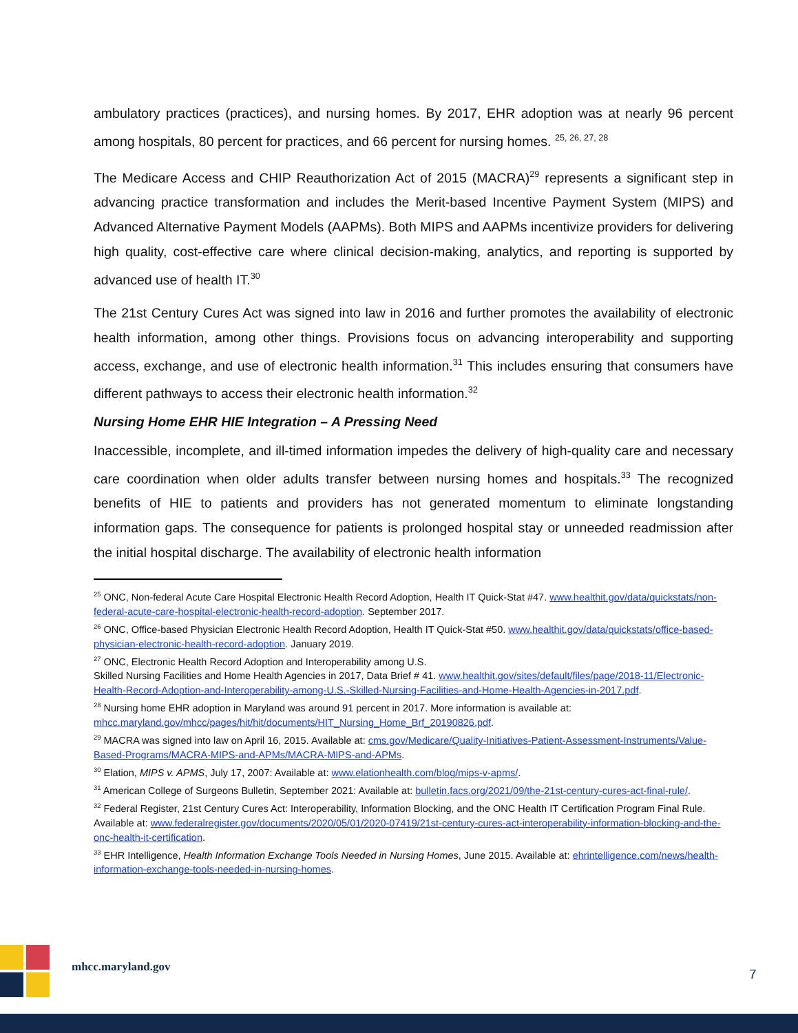ambulatory practices (practices), and nursing homes. By 2017, EHR adoption was at nearly 96 percent among hospitals, 80 percent for practices, and 66 percent for nursing homes. <sup>25, 26, 27, 28</sup>
The Medicare Access and CHIP Reauthorization Act of 2015 (MACRA)<sup>29</sup> represents a significant step in advancing practice transformation and includes the Merit-based Incentive Payment System (MIPS) and Advanced Alternative Payment Models (AAPMs). Both MIPS and AAPMs incentivize providers for delivering high quality, cost-effective care where clinical decision-making, analytics, and reporting is supported by advanced use of health IT.<sup>30</sup>
The 21st Century Cures Act was signed into law in 2016 and further promotes the availability of electronic health information, among other things. Provisions focus on advancing interoperability and supporting access, exchange, and use of electronic health information.<sup>31</sup> This includes ensuring that consumers have different pathways to access their electronic health information.<sup>32</sup>
Nursing Home EHR HIE Integration – A Pressing Need
Inaccessible, incomplete, and ill-timed information impedes the delivery of high-quality care and necessary care coordination when older adults transfer between nursing homes and hospitals.<sup>33</sup> The recognized benefits of HIE to patients and providers has not generated momentum to eliminate longstanding information gaps. The consequence for patients is prolonged hospital stay or unneeded readmission after the initial hospital discharge. The availability of electronic health information
<sup>25</sup> ONC, Non-federal Acute Care Hospital Electronic Health Record Adoption, Health IT Quick-Stat #47. www.healthit.gov/data/quickstats/non-federal-acute-care-hospital-electronic-health-record-adoption. September 2017.
<sup>26</sup> ONC, Office-based Physician Electronic Health Record Adoption, Health IT Quick-Stat #50. www.healthit.gov/data/quickstats/office-based-physician-electronic-health-record-adoption. January 2019.
<sup>27</sup> ONC, Electronic Health Record Adoption and Interoperability among U.S.
Skilled Nursing Facilities and Home Health Agencies in 2017, Data Brief # 41. www.healthit.gov/sites/default/files/page/2018-11/Electronic-Health-Record-Adoption-and-Interoperability-among-U.S.-Skilled-Nursing-Facilities-and-Home-Health-Agencies-in-2017.pdf.
<sup>28</sup> Nursing home EHR adoption in Maryland was around 91 percent in 2017. More information is available at: mhcc.maryland.gov/mhcc/pages/hit/hit/documents/HIT_Nursing_Home_Brf_20190826.pdf.
<sup>29</sup> MACRA was signed into law on April 16, 2015. Available at: cms.gov/Medicare/Quality-Initiatives-Patient-Assessment-Instruments/Value-Based-Programs/MACRA-MIPS-and-APMs/MACRA-MIPS-and-APMs.
<sup>30</sup> Elation, MIPS v. APMS, July 17, 2007: Available at: www.elationhealth.com/blog/mips-v-apms/.
<sup>31</sup> American College of Surgeons Bulletin, September 2021: Available at: bulletin.facs.org/2021/09/the-21st-century-cures-act-final-rule/.
<sup>32</sup> Federal Register, 21st Century Cures Act: Interoperability, Information Blocking, and the ONC Health IT Certification Program Final Rule. Available at: www.federalregister.gov/documents/2020/05/01/2020-07419/21st-century-cures-act-interoperability-information-blocking-and-the-onc-health-it-certification.
<sup>33</sup> EHR Intelligence, Health Information Exchange Tools Needed in Nursing Homes, June 2015. Available at: ehrintelligence.com/news/health-information-exchange-tools-needed-in-nursing-homes.
mhcc.maryland.gov 7